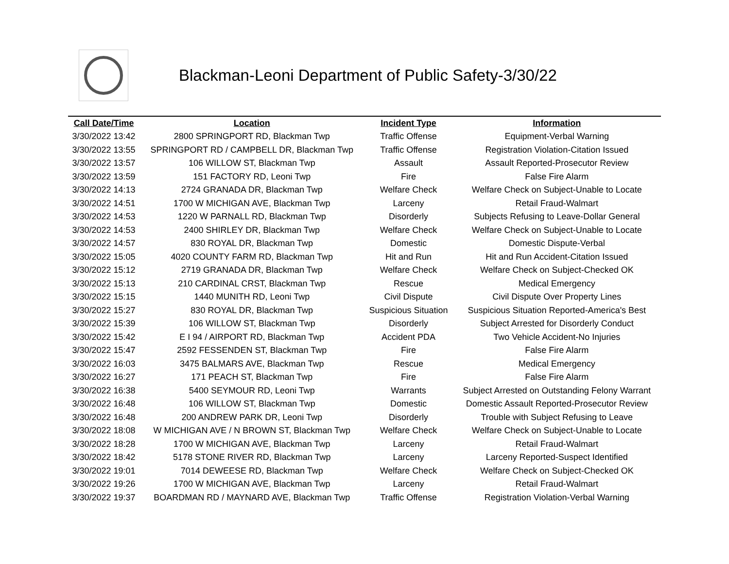Blackman-Leoni Department of Public Safety-3/30/22
| Call Date/Time | Location | Incident Type | Information |
| --- | --- | --- | --- |
| 3/30/2022 13:42 | 2800 SPRINGPORT RD, Blackman Twp | Traffic Offense | Equipment-Verbal Warning |
| 3/30/2022 13:55 | SPRINGPORT RD / CAMPBELL DR, Blackman Twp | Traffic Offense | Registration Violation-Citation Issued |
| 3/30/2022 13:57 | 106 WILLOW ST, Blackman Twp | Assault | Assault Reported-Prosecutor Review |
| 3/30/2022 13:59 | 151 FACTORY RD, Leoni Twp | Fire | False Fire Alarm |
| 3/30/2022 14:13 | 2724 GRANADA DR, Blackman Twp | Welfare Check | Welfare Check on Subject-Unable to Locate |
| 3/30/2022 14:51 | 1700 W MICHIGAN AVE, Blackman Twp | Larceny | Retail Fraud-Walmart |
| 3/30/2022 14:53 | 1220 W PARNALL RD, Blackman Twp | Disorderly | Subjects Refusing to Leave-Dollar General |
| 3/30/2022 14:53 | 2400 SHIRLEY DR, Blackman Twp | Welfare Check | Welfare Check on Subject-Unable to Locate |
| 3/30/2022 14:57 | 830 ROYAL DR, Blackman Twp | Domestic | Domestic Dispute-Verbal |
| 3/30/2022 15:05 | 4020 COUNTY FARM RD, Blackman Twp | Hit and Run | Hit and Run Accident-Citation Issued |
| 3/30/2022 15:12 | 2719 GRANADA DR, Blackman Twp | Welfare Check | Welfare Check on Subject-Checked OK |
| 3/30/2022 15:13 | 210 CARDINAL CRST, Blackman Twp | Rescue | Medical Emergency |
| 3/30/2022 15:15 | 1440 MUNITH RD, Leoni Twp | Civil Dispute | Civil Dispute Over Property Lines |
| 3/30/2022 15:27 | 830 ROYAL DR, Blackman Twp | Suspicious Situation | Suspicious Situation Reported-America's Best |
| 3/30/2022 15:39 | 106 WILLOW ST, Blackman Twp | Disorderly | Subject Arrested for Disorderly Conduct |
| 3/30/2022 15:42 | E I 94 / AIRPORT RD, Blackman Twp | Accident PDA | Two Vehicle Accident-No Injuries |
| 3/30/2022 15:47 | 2592 FESSENDEN ST, Blackman Twp | Fire | False Fire Alarm |
| 3/30/2022 16:03 | 3475 BALMARS AVE, Blackman Twp | Rescue | Medical Emergency |
| 3/30/2022 16:27 | 171 PEACH ST, Blackman Twp | Fire | False Fire Alarm |
| 3/30/2022 16:38 | 5400 SEYMOUR RD, Leoni Twp | Warrants | Subject Arrested on Outstanding Felony Warrant |
| 3/30/2022 16:48 | 106 WILLOW ST, Blackman Twp | Domestic | Domestic Assault Reported-Prosecutor Review |
| 3/30/2022 16:48 | 200 ANDREW PARK DR, Leoni Twp | Disorderly | Trouble with Subject Refusing to Leave |
| 3/30/2022 18:08 | W MICHIGAN AVE / N BROWN ST, Blackman Twp | Welfare Check | Welfare Check on Subject-Unable to Locate |
| 3/30/2022 18:28 | 1700 W MICHIGAN AVE, Blackman Twp | Larceny | Retail Fraud-Walmart |
| 3/30/2022 18:42 | 5178 STONE RIVER RD, Blackman Twp | Larceny | Larceny Reported-Suspect Identified |
| 3/30/2022 19:01 | 7014 DEWEESE RD, Blackman Twp | Welfare Check | Welfare Check on Subject-Checked OK |
| 3/30/2022 19:26 | 1700 W MICHIGAN AVE, Blackman Twp | Larceny | Retail Fraud-Walmart |
| 3/30/2022 19:37 | BOARDMAN RD / MAYNARD AVE, Blackman Twp | Traffic Offense | Registration Violation-Verbal Warning |